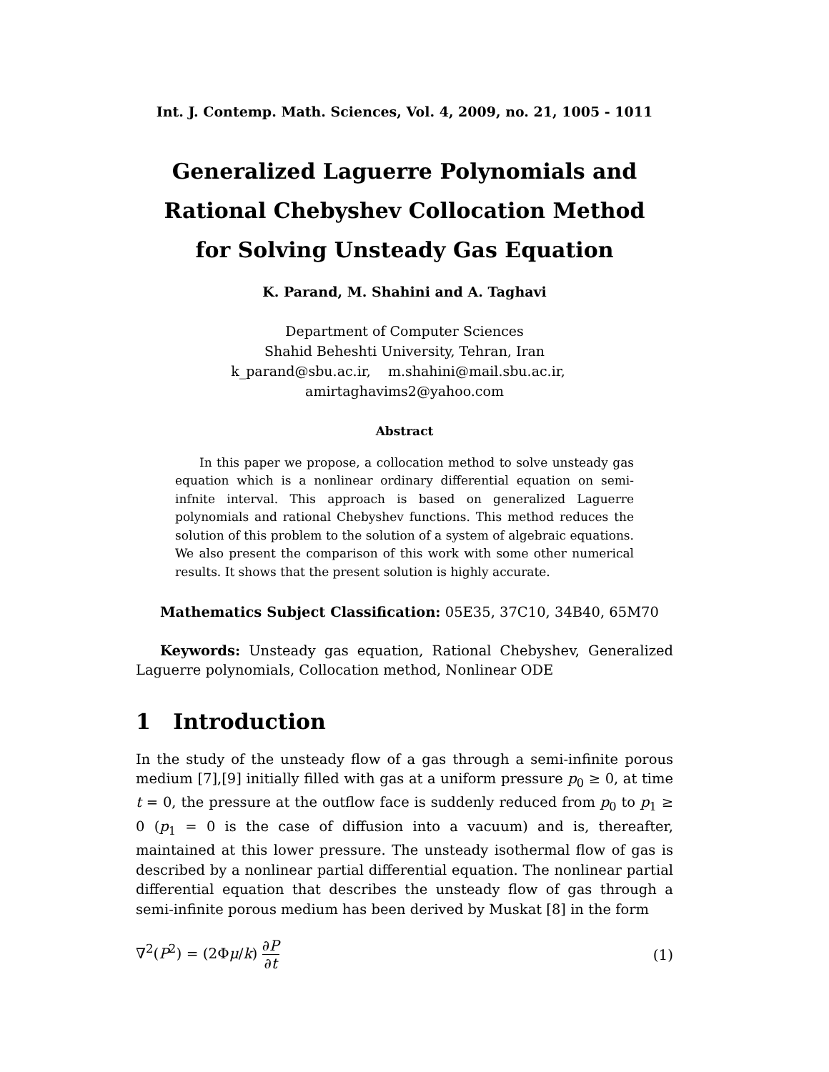Int. J. Contemp. Math. Sciences, Vol. 4, 2009, no. 21, 1005 - 1011
Generalized Laguerre Polynomials and
Rational Chebyshev Collocation Method
for Solving Unsteady Gas Equation
K. Parand, M. Shahini and A. Taghavi
Department of Computer Sciences
Shahid Beheshti University, Tehran, Iran
k_parand@sbu.ac.ir, m.shahini@mail.sbu.ac.ir, amirtaghavims2@yahoo.com
Abstract
In this paper we propose, a collocation method to solve unsteady gas equation which is a nonlinear ordinary differential equation on semi-infnite interval. This approach is based on generalized Laguerre polynomials and rational Chebyshev functions. This method reduces the solution of this problem to the solution of a system of algebraic equations. We also present the comparison of this work with some other numerical results. It shows that the present solution is highly accurate.
Mathematics Subject Classification: 05E35, 37C10, 34B40, 65M70
Keywords: Unsteady gas equation, Rational Chebyshev, Generalized Laguerre polynomials, Collocation method, Nonlinear ODE
1 Introduction
In the study of the unsteady flow of a gas through a semi-infinite porous medium [7],[9] initially filled with gas at a uniform pressure p<sub>0</sub> ≥ 0, at time t = 0, the pressure at the outflow face is suddenly reduced from p<sub>0</sub> to p<sub>1</sub> ≥ 0 (p<sub>1</sub> = 0 is the case of diffusion into a vacuum) and is, thereafter, maintained at this lower pressure. The unsteady isothermal flow of gas is described by a nonlinear partial differential equation. The nonlinear partial differential equation that describes the unsteady flow of gas through a semi-infinite porous medium has been derived by Muskat [8] in the form
∇<sup>2</sup>(P<sup>2</sup>) = (2Φμ/k) ∂P ∂t (1)